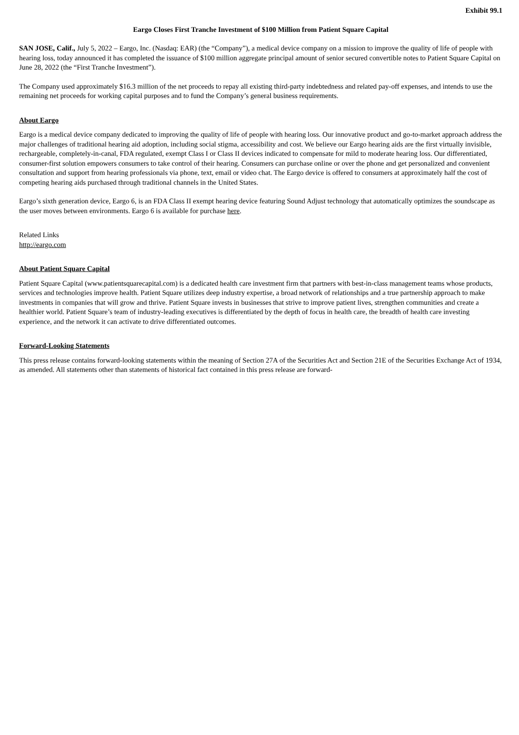Exhibit 99.1
Eargo Closes First Tranche Investment of $100 Million from Patient Square Capital
SAN JOSE, Calif., July 5, 2022 – Eargo, Inc. (Nasdaq: EAR) (the “Company”), a medical device company on a mission to improve the quality of life of people with hearing loss, today announced it has completed the issuance of $100 million aggregate principal amount of senior secured convertible notes to Patient Square Capital on June 28, 2022 (the “First Tranche Investment”).
The Company used approximately $16.3 million of the net proceeds to repay all existing third-party indebtedness and related pay-off expenses, and intends to use the remaining net proceeds for working capital purposes and to fund the Company’s general business requirements.
About Eargo
Eargo is a medical device company dedicated to improving the quality of life of people with hearing loss. Our innovative product and go-to-market approach address the major challenges of traditional hearing aid adoption, including social stigma, accessibility and cost. We believe our Eargo hearing aids are the first virtually invisible, rechargeable, completely-in-canal, FDA regulated, exempt Class I or Class II devices indicated to compensate for mild to moderate hearing loss. Our differentiated, consumer-first solution empowers consumers to take control of their hearing. Consumers can purchase online or over the phone and get personalized and convenient consultation and support from hearing professionals via phone, text, email or video chat. The Eargo device is offered to consumers at approximately half the cost of competing hearing aids purchased through traditional channels in the United States.
Eargo’s sixth generation device, Eargo 6, is an FDA Class II exempt hearing device featuring Sound Adjust technology that automatically optimizes the soundscape as the user moves between environments. Eargo 6 is available for purchase here.
Related Links
http://eargo.com
About Patient Square Capital
Patient Square Capital (www.patientsquarecapital.com) is a dedicated health care investment firm that partners with best-in-class management teams whose products, services and technologies improve health. Patient Square utilizes deep industry expertise, a broad network of relationships and a true partnership approach to make investments in companies that will grow and thrive. Patient Square invests in businesses that strive to improve patient lives, strengthen communities and create a healthier world. Patient Square’s team of industry-leading executives is differentiated by the depth of focus in health care, the breadth of health care investing experience, and the network it can activate to drive differentiated outcomes.
Forward-Looking Statements
This press release contains forward-looking statements within the meaning of Section 27A of the Securities Act and Section 21E of the Securities Exchange Act of 1934, as amended. All statements other than statements of historical fact contained in this press release are forward-